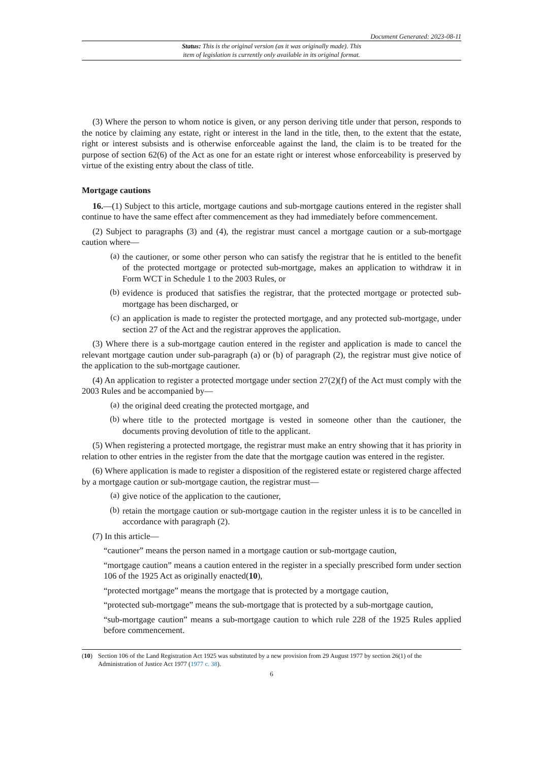Document Generated: 2023-08-11
Status: This is the original version (as it was originally made). This
item of legislation is currently only available in its original format.
(3) Where the person to whom notice is given, or any person deriving title under that person, responds to the notice by claiming any estate, right or interest in the land in the title, then, to the extent that the estate, right or interest subsists and is otherwise enforceable against the land, the claim is to be treated for the purpose of section 62(6) of the Act as one for an estate right or interest whose enforceability is preserved by virtue of the existing entry about the class of title.
Mortgage cautions
16.—(1) Subject to this article, mortgage cautions and sub-mortgage cautions entered in the register shall continue to have the same effect after commencement as they had immediately before commencement.
(2) Subject to paragraphs (3) and (4), the registrar must cancel a mortgage caution or a sub-mortgage caution where—
(a)
the cautioner, or some other person who can satisfy the registrar that he is entitled to the benefit of the protected mortgage or protected sub-mortgage, makes an application to withdraw it in Form WCT in Schedule 1 to the 2003 Rules, or
(b)
evidence is produced that satisfies the registrar, that the protected mortgage or protected sub-mortgage has been discharged, or
(c)
an application is made to register the protected mortgage, and any protected sub-mortgage, under section 27 of the Act and the registrar approves the application.
(3) Where there is a sub-mortgage caution entered in the register and application is made to cancel the relevant mortgage caution under sub-paragraph (a) or (b) of paragraph (2), the registrar must give notice of the application to the sub-mortgage cautioner.
(4) An application to register a protected mortgage under section 27(2)(f) of the Act must comply with the 2003 Rules and be accompanied by—
(a)
the original deed creating the protected mortgage, and
(b)
where title to the protected mortgage is vested in someone other than the cautioner, the documents proving devolution of title to the applicant.
(5) When registering a protected mortgage, the registrar must make an entry showing that it has priority in relation to other entries in the register from the date that the mortgage caution was entered in the register.
(6) Where application is made to register a disposition of the registered estate or registered charge affected by a mortgage caution or sub-mortgage caution, the registrar must—
(a)
give notice of the application to the cautioner,
(b)
retain the mortgage caution or sub-mortgage caution in the register unless it is to be cancelled in accordance with paragraph (2).
(7) In this article—
“cautioner” means the person named in a mortgage caution or sub-mortgage caution,
“mortgage caution” means a caution entered in the register in a specially prescribed form under section 106 of the 1925 Act as originally enacted(10),
“protected mortgage” means the mortgage that is protected by a mortgage caution,
“protected sub-mortgage” means the sub-mortgage that is protected by a sub-mortgage caution,
“sub-mortgage caution” means a sub-mortgage caution to which rule 228 of the 1925 Rules applied before commencement.
(10) Section 106 of the Land Registration Act 1925 was substituted by a new provision from 29 August 1977 by section 26(1) of the Administration of Justice Act 1977 (1977 c. 38).
6